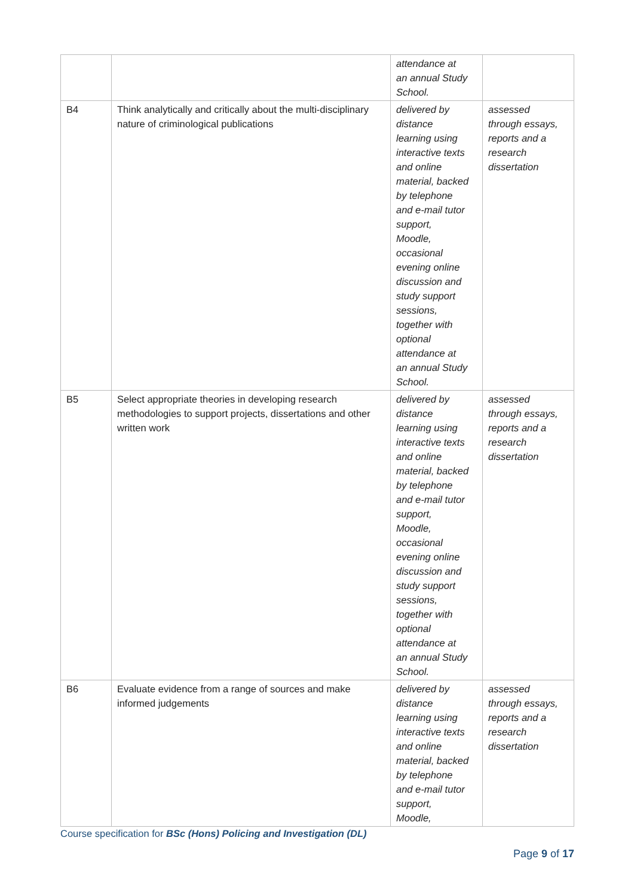| | | attendance at an annual Study School. | |
| B4 | Think analytically and critically about the multi-disciplinary nature of criminological publications | delivered by distance learning using interactive texts and online material, backed by telephone and e-mail tutor support, Moodle, occasional evening online discussion and study support sessions, together with optional attendance at an annual Study School. | assessed through essays, reports and a research dissertation |
| B5 | Select appropriate theories in developing research methodologies to support projects, dissertations and other written work | delivered by distance learning using interactive texts and online material, backed by telephone and e-mail tutor support, Moodle, occasional evening online discussion and study support sessions, together with optional attendance at an annual Study School. | assessed through essays, reports and a research dissertation |
| B6 | Evaluate evidence from a range of sources and make informed judgements | delivered by distance learning using interactive texts and online material, backed by telephone and e-mail tutor support, Moodle, | assessed through essays, reports and a research dissertation |
Course specification for BSc (Hons) Policing and Investigation (DL)
Page 9 of 17